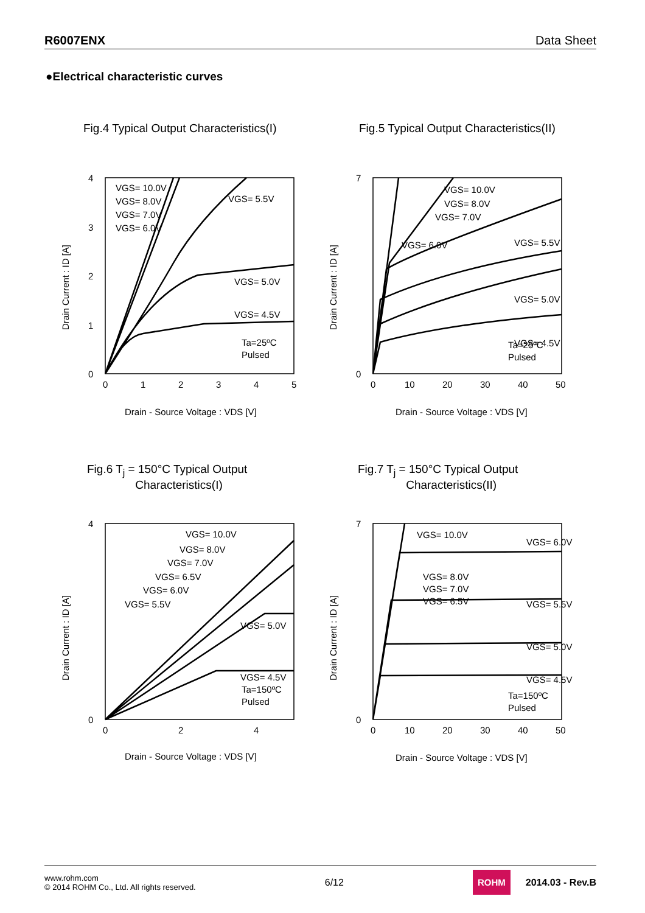R6007ENX Data Sheet
●Electrical characteristic curves
Fig.4 Typical Output Characteristics(I)
VGS= 10.0V
VGS= 8.0V
VGS= 7.0V
VGS= 6.0V
VGS= 5.5V
VGS= 5.0V
VGS= 4.5V
Ta=25ºC
Pulsed
4
3
2
1
0
0
1
2
3
4
5
Drain - Source Voltage : VDS [V]
Drain Current : ID [A]
Fig.5 Typical Output Characteristics(II)
VGS= 10.0V
VGS= 8.0V
VGS= 7.0V
VGS= 6.0V
VGS= 5.5V
VGS= 5.0V
VGS= 4.5V
Ta=25ºC
Pulsed
7
0
0
10
20
30
40
50
Drain - Source Voltage : VDS [V]
Drain Current : ID [A]
Fig.6 T<sub>j</sub> = 150°C Typical Output
Characteristics(I)
VGS= 10.0V
VGS= 8.0V
VGS= 7.0V
VGS= 6.5V
VGS= 6.0V
VGS= 5.5V
VGS= 5.0V
VGS= 4.5V
Ta=150ºC
Pulsed
4
0
0
2
4
Drain - Source Voltage : VDS [V]
Drain Current : ID [A]
Fig.7 T<sub>j</sub> = 150°C Typical Output
Characteristics(II)
VGS= 10.0V
VGS= 6.0V
VGS= 8.0V
VGS= 7.0V
VGS= 6.5V
VGS= 5.5V
VGS= 5.0V
VGS= 4.5V
Ta=150ºC
Pulsed
7
0
0
10
20
30
40
50
Drain - Source Voltage : VDS [V]
Drain Current : ID [A]
www.rohm.com
© 2014 ROHM Co., Ltd. All rights reserved.
6/12
ROHM 2014.03 - Rev.B